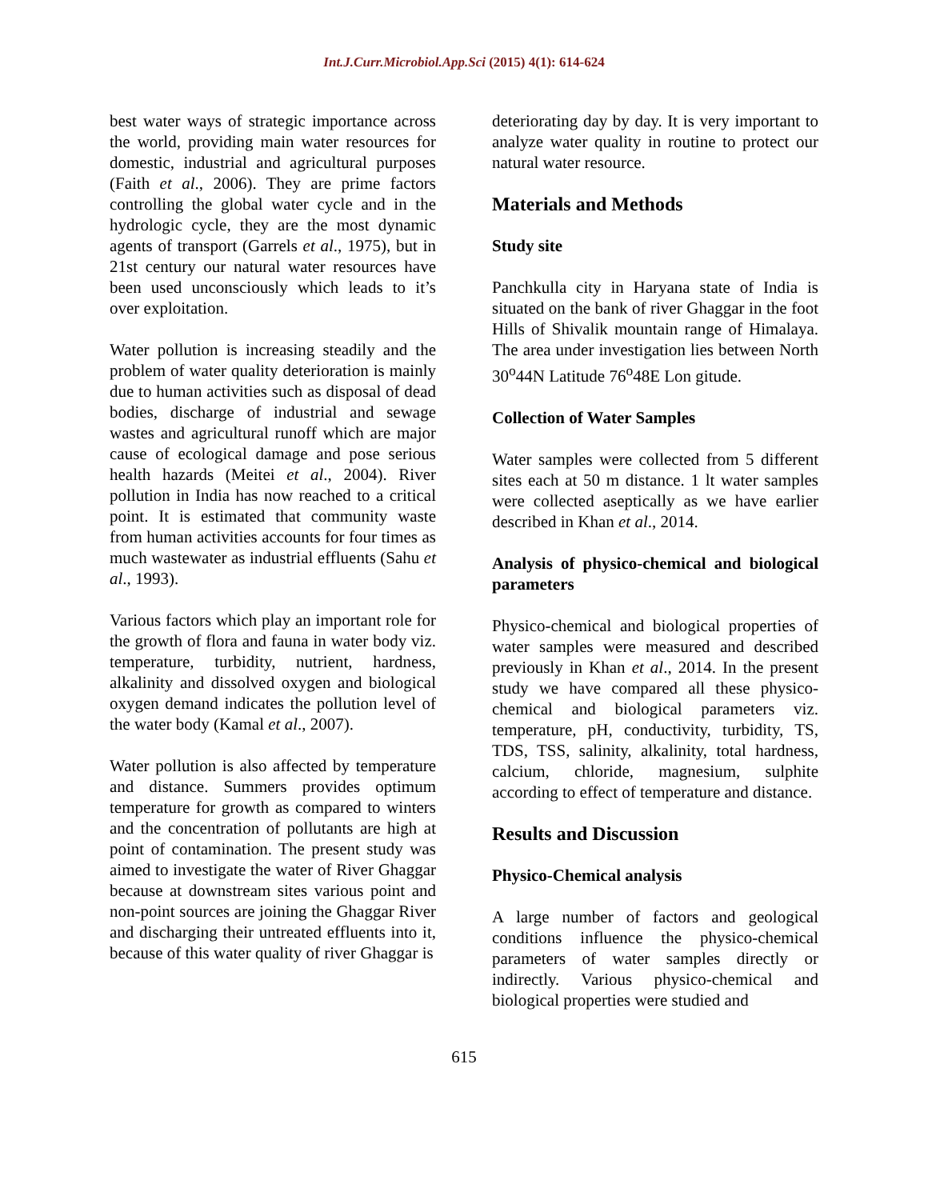Int.J.Curr.Microbiol.App.Sci (2015) 4(1): 614-624
best water ways of strategic importance across the world, providing main water resources for domestic, industrial and agricultural purposes (Faith et al., 2006). They are prime factors controlling the global water cycle and in the hydrologic cycle, they are the most dynamic agents of transport (Garrels et al., 1975), but in 21st century our natural water resources have been used unconsciously which leads to it’s over exploitation.
Water pollution is increasing steadily and the problem of water quality deterioration is mainly due to human activities such as disposal of dead bodies, discharge of industrial and sewage wastes and agricultural runoff which are major cause of ecological damage and pose serious health hazards (Meitei et al., 2004). River pollution in India has now reached to a critical point. It is estimated that community waste from human activities accounts for four times as much wastewater as industrial effluents (Sahu et al., 1993).
Various factors which play an important role for the growth of flora and fauna in water body viz. temperature, turbidity, nutrient, hardness, alkalinity and dissolved oxygen and biological oxygen demand indicates the pollution level of the water body (Kamal et al., 2007).
Water pollution is also affected by temperature and distance. Summers provides optimum temperature for growth as compared to winters and the concentration of pollutants are high at point of contamination. The present study was aimed to investigate the water of River Ghaggar because at downstream sites various point and non-point sources are joining the Ghaggar River and discharging their untreated effluents into it, because of this water quality of river Ghaggar is
deteriorating day by day. It is very important to analyze water quality in routine to protect our natural water resource.
Materials and Methods
Study site
Panchkulla city in Haryana state of India is situated on the bank of river Ghaggar in the foot Hills of Shivalik mountain range of Himalaya. The area under investigation lies between North 30<sup>o</sup>44N Latitude 76<sup>o</sup>48E Lon gitude.
Collection of Water Samples
Water samples were collected from 5 different sites each at 50 m distance. 1 lt water samples were collected aseptically as we have earlier described in Khan et al., 2014.
Analysis of physico-chemical and biological parameters
Physico-chemical and biological properties of water samples were measured and described previously in Khan et al., 2014. In the present study we have compared all these physico-chemical and biological parameters viz. temperature, pH, conductivity, turbidity, TS, TDS, TSS, salinity, alkalinity, total hardness, calcium, chloride, magnesium, sulphite according to effect of temperature and distance.
Results and Discussion
Physico-Chemical analysis
A large number of factors and geological conditions influence the physico-chemical parameters of water samples directly or indirectly. Various physico-chemical and biological properties were studied and
615